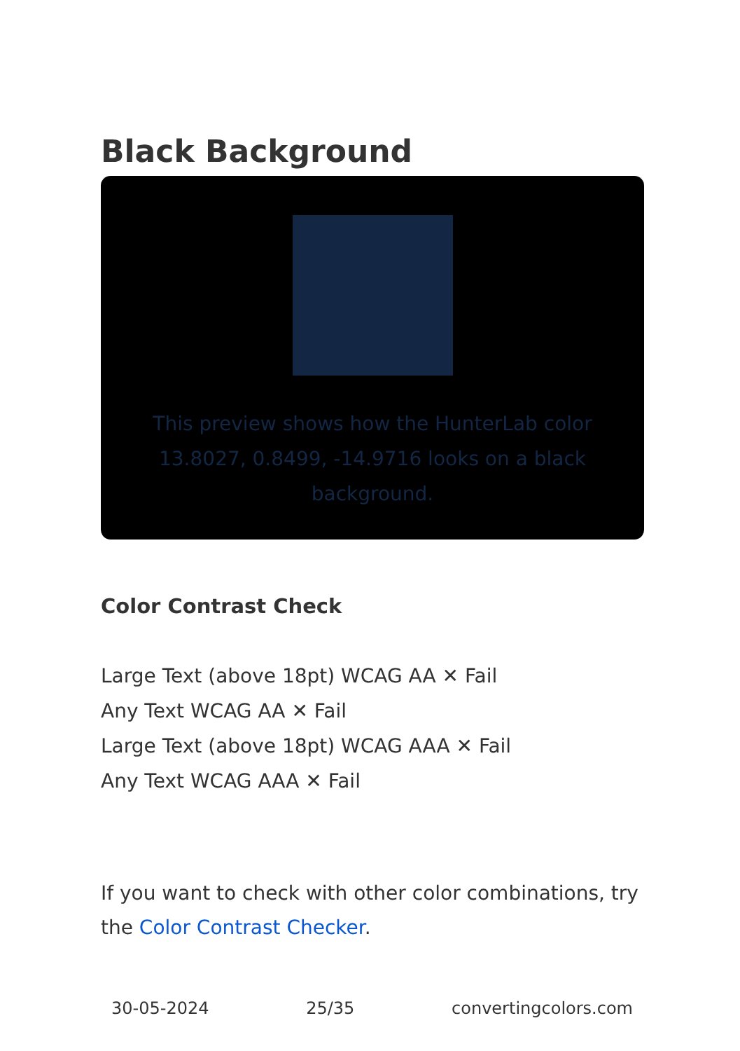Black Background
This preview shows how the HunterLab color 13.8027, 0.8499, -14.9716 looks on a black background.
Color Contrast Check
Large Text (above 18pt) WCAG AA ✕ Fail
Any Text WCAG AA ✕ Fail
Large Text (above 18pt) WCAG AAA ✕ Fail
Any Text WCAG AAA ✕ Fail
If you want to check with other color combinations, try the Color Contrast Checker.
30-05-2024 25/35 convertingcolors.com